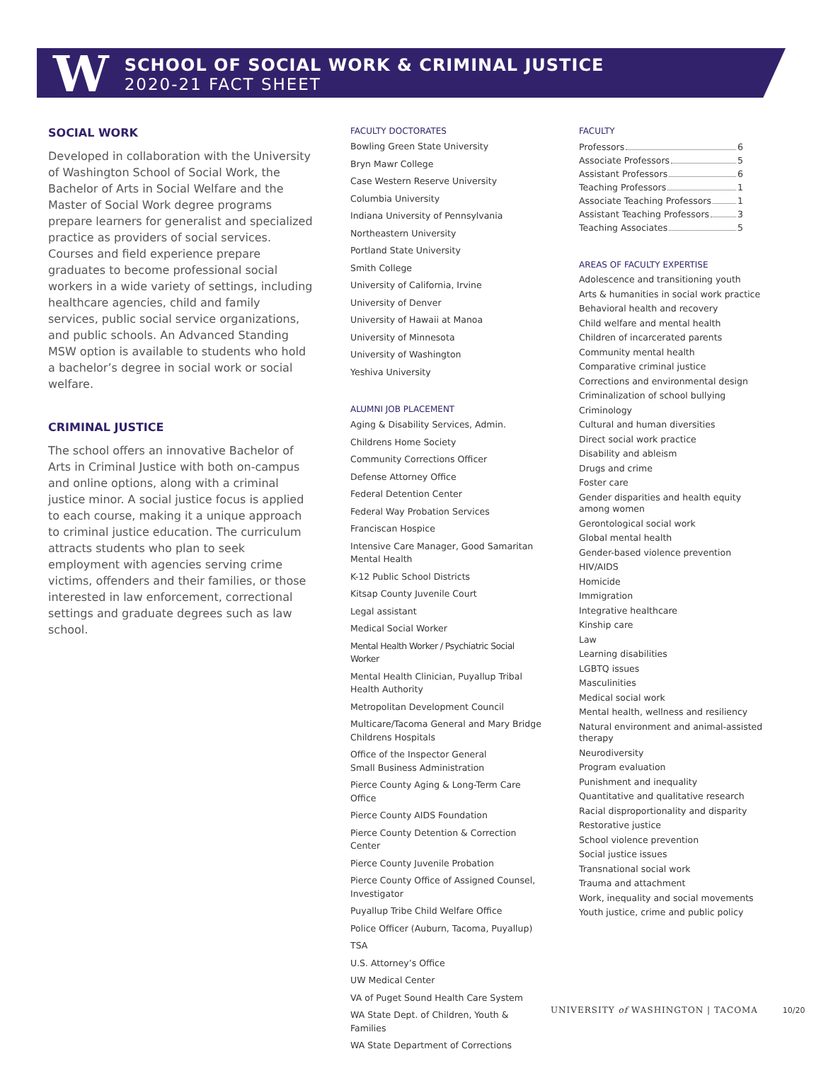W
SCHOOL OF SOCIAL WORK & CRIMINAL JUSTICE
2020-21 FACT SHEET
SOCIAL WORK
Developed in collaboration with the University of Washington School of Social Work, the Bachelor of Arts in Social Welfare and the Master of Social Work degree programs prepare learners for generalist and specialized practice as providers of social services. Courses and field experience prepare graduates to become professional social workers in a wide variety of settings, including healthcare agencies, child and family services, public social service organizations, and public schools. An Advanced Standing MSW option is available to students who hold a bachelor’s degree in social work or social welfare.
CRIMINAL JUSTICE
The school offers an innovative Bachelor of Arts in Criminal Justice with both on-campus and online options, along with a criminal justice minor. A social justice focus is applied to each course, making it a unique approach to criminal justice education. The curriculum attracts students who plan to seek employment with agencies serving crime victims, offenders and their families, or those interested in law enforcement, correctional settings and graduate degrees such as law school.
FACULTY DOCTORATES
Bowling Green State University
Bryn Mawr College
Case Western Reserve University
Columbia University
Indiana University of Pennsylvania
Northeastern University
Portland State University
Smith College
University of California, Irvine
University of Denver
University of Hawaii at Manoa
University of Minnesota
University of Washington
Yeshiva University
ALUMNI JOB PLACEMENT
Aging & Disability Services, Admin.
Childrens Home Society
Community Corrections Officer
Defense Attorney Office
Federal Detention Center
Federal Way Probation Services
Franciscan Hospice
Intensive Care Manager, Good Samaritan Mental Health
K-12 Public School Districts
Kitsap County Juvenile Court
Legal assistant
Medical Social Worker
Mental Health Worker / Psychiatric Social Worker
Mental Health Clinician, Puyallup Tribal Health Authority
Metropolitan Development Council
Multicare/Tacoma General and Mary Bridge Childrens Hospitals
Office of the Inspector General
Small Business Administration
Pierce County Aging & Long-Term Care Office
Pierce County AIDS Foundation
Pierce County Detention & Correction Center
Pierce County Juvenile Probation
Pierce County Office of Assigned Counsel, Investigator
Puyallup Tribe Child Welfare Office
Police Officer (Auburn, Tacoma, Puyallup)
TSA
U.S. Attorney’s Office
UW Medical Center
VA of Puget Sound Health Care System
WA State Dept. of Children, Youth & Families
WA State Department of Corrections
FACULTY
Professors 6
Associate Professors 5
Assistant Professors 6
Teaching Professors 1
Associate Teaching Professors 1
Assistant Teaching Professors 3
Teaching Associates 5
AREAS OF FACULTY EXPERTISE
Adolescence and transitioning youth
Arts & humanities in social work practice
Behavioral health and recovery
Child welfare and mental health
Children of incarcerated parents
Community mental health
Comparative criminal justice
Corrections and environmental design
Criminalization of school bullying
Criminology
Cultural and human diversities
Direct social work practice
Disability and ableism
Drugs and crime
Foster care
Gender disparities and health equity among women
Gerontological social work
Global mental health
Gender-based violence prevention
HIV/AIDS
Homicide
Immigration
Integrative healthcare
Kinship care
Law
Learning disabilities
LGBTQ issues
Masculinities
Medical social work
Mental health, wellness and resiliency
Natural environment and animal-assisted therapy
Neurodiversity
Program evaluation
Punishment and inequality
Quantitative and qualitative research
Racial disproportionality and disparity
Restorative justice
School violence prevention
Social justice issues
Transnational social work
Trauma and attachment
Work, inequality and social movements
Youth justice, crime and public policy
UNIVERSITY of WASHINGTON | TACOMA 10/20